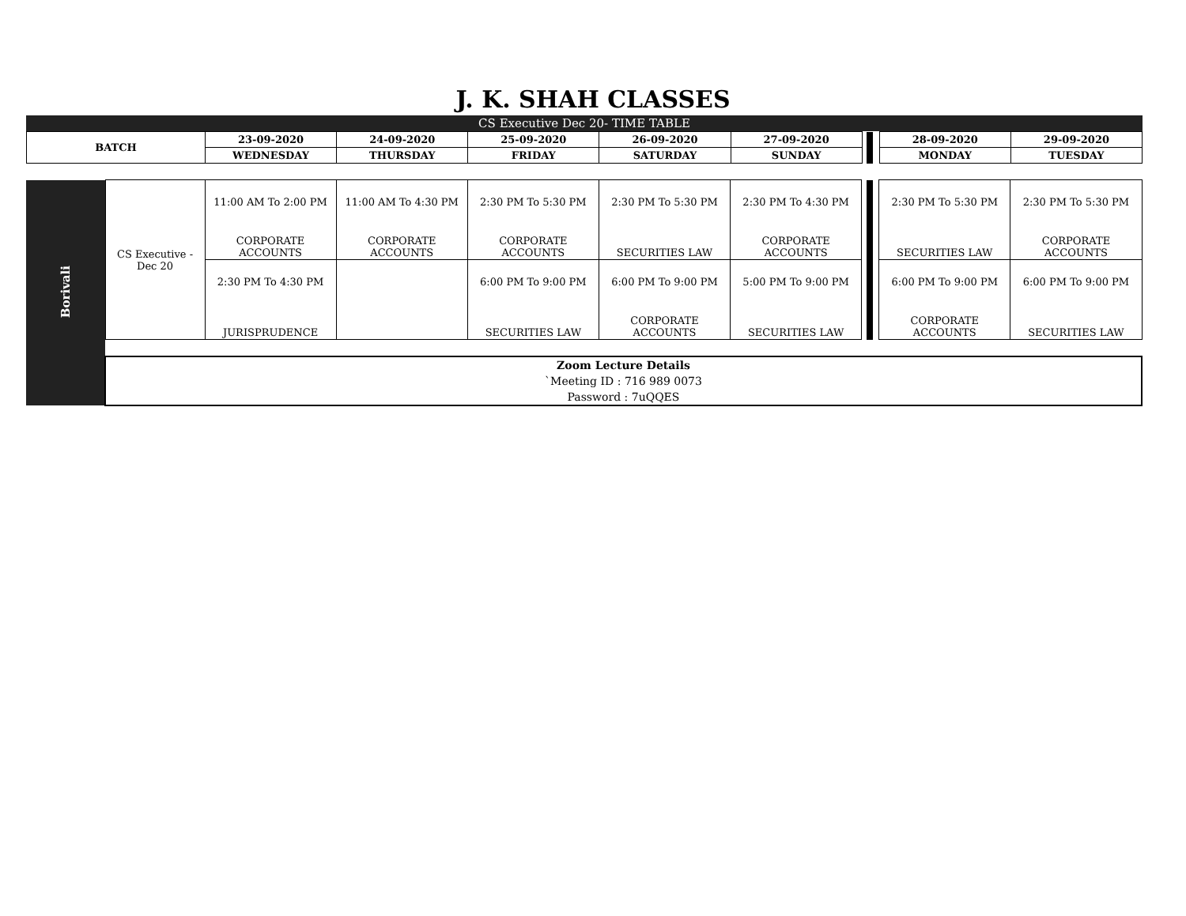J. K. SHAH CLASSES
CS Executive Dec 20- TIME TABLE
| BATCH | 23-09-2020 | 24-09-2020 | 25-09-2020 | 26-09-2020 | 27-09-2020 | | | | 28-09-2020 | 29-09-2020 |
| | WEDNESDAY | THURSDAY | FRIDAY | SATURDAY | SUNDAY | | | | MONDAY | TUESDAY |
| Borivali | CS Executive - Dec 20 | 11:00 AM To 2:00 PM CORPORATE ACCOUNTS | 11:00 AM To 4:30 PM CORPORATE ACCOUNTS | 2:30 PM To 5:30 PM CORPORATE ACCOUNTS | 2:30 PM To 5:30 PM SECURITIES LAW | 2:30 PM To 4:30 PM CORPORATE ACCOUNTS | | | | 2:30 PM To 5:30 PM SECURITIES LAW | 2:30 PM To 5:30 PM CORPORATE ACCOUNTS |
| | | 2:30 PM To 4:30 PM JURISPRUDENCE | | 6:00 PM To 9:00 PM SECURITIES LAW | 6:00 PM To 9:00 PM CORPORATE ACCOUNTS | 5:00 PM To 9:00 PM SECURITIES LAW | | | | 6:00 PM To 9:00 PM CORPORATE ACCOUNTS | 6:00 PM To 9:00 PM SECURITIES LAW |
| | Zoom Lecture Details `Meeting ID : 716 989 0073 Password : 7uQQES | | | | | | | | | | |